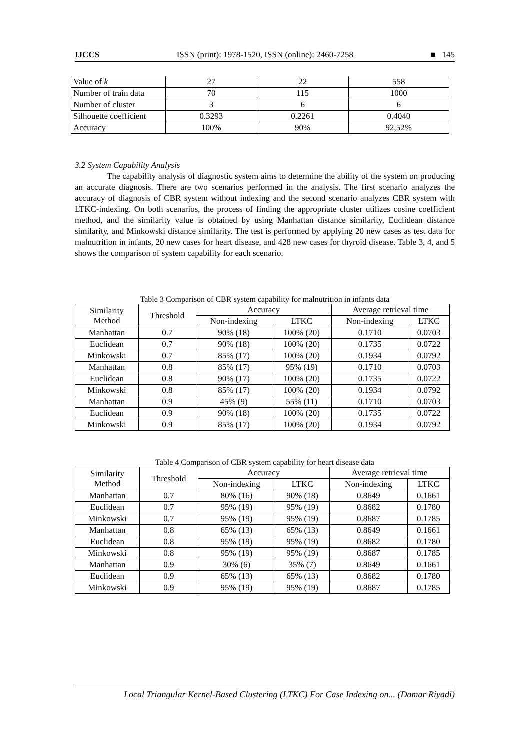IJCCS ISSN (print): 1978-1520, ISSN (online): 2460-7258 ■ 145
| Value of k | 27 | 22 | 558 |
| Number of train data | 70 | 115 | 1000 |
| Number of cluster | 3 | 6 | 6 |
| Silhouette coefficient | 0.3293 | 0.2261 | 0.4040 |
| Accuracy | 100% | 90% | 92,52% |
3.2 System Capability Analysis
The capability analysis of diagnostic system aims to determine the ability of the system on producing an accurate diagnosis. There are two scenarios performed in the analysis. The first scenario analyzes the accuracy of diagnosis of CBR system without indexing and the second scenario analyzes CBR system with LTKC-indexing. On both scenarios, the process of finding the appropriate cluster utilizes cosine coefficient method, and the similarity value is obtained by using Manhattan distance similarity, Euclidean distance similarity, and Minkowski distance similarity. The test is performed by applying 20 new cases as test data for malnutrition in infants, 20 new cases for heart disease, and 428 new cases for thyroid disease. Table 3, 4, and 5 shows the comparison of system capability for each scenario.
Table 3 Comparison of CBR system capability for malnutrition in infants data
| Similarity Method | Threshold | Accuracy | | Average retrieval time | |
| --- | --- | --- | --- | --- | --- |
| | | Non-indexing | LTKC | Non-indexing | LTKC |
| Manhattan | 0.7 | 90% (18) | 100% (20) | 0.1710 | 0.0703 |
| Euclidean | 0.7 | 90% (18) | 100% (20) | 0.1735 | 0.0722 |
| Minkowski | 0.7 | 85% (17) | 100% (20) | 0.1934 | 0.0792 |
| Manhattan | 0.8 | 85% (17) | 95% (19) | 0.1710 | 0.0703 |
| Euclidean | 0.8 | 90% (17) | 100% (20) | 0.1735 | 0.0722 |
| Minkowski | 0.8 | 85% (17) | 100% (20) | 0.1934 | 0.0792 |
| Manhattan | 0.9 | 45% (9) | 55% (11) | 0.1710 | 0.0703 |
| Euclidean | 0.9 | 90% (18) | 100% (20) | 0.1735 | 0.0722 |
| Minkowski | 0.9 | 85% (17) | 100% (20) | 0.1934 | 0.0792 |
Table 4 Comparison of CBR system capability for heart disease data
| Similarity Method | Threshold | Accuracy | | Average retrieval time | |
| --- | --- | --- | --- | --- | --- |
| | | Non-indexing | LTKC | Non-indexing | LTKC |
| Manhattan | 0.7 | 80% (16) | 90% (18) | 0.8649 | 0.1661 |
| Euclidean | 0.7 | 95% (19) | 95% (19) | 0.8682 | 0.1780 |
| Minkowski | 0.7 | 95% (19) | 95% (19) | 0.8687 | 0.1785 |
| Manhattan | 0.8 | 65% (13) | 65% (13) | 0.8649 | 0.1661 |
| Euclidean | 0.8 | 95% (19) | 95% (19) | 0.8682 | 0.1780 |
| Minkowski | 0.8 | 95% (19) | 95% (19) | 0.8687 | 0.1785 |
| Manhattan | 0.9 | 30% (6) | 35% (7) | 0.8649 | 0.1661 |
| Euclidean | 0.9 | 65% (13) | 65% (13) | 0.8682 | 0.1780 |
| Minkowski | 0.9 | 95% (19) | 95% (19) | 0.8687 | 0.1785 |
Local Triangular Kernel-Based Clustering (LTKC) For Case Indexing on... (Damar Riyadi)